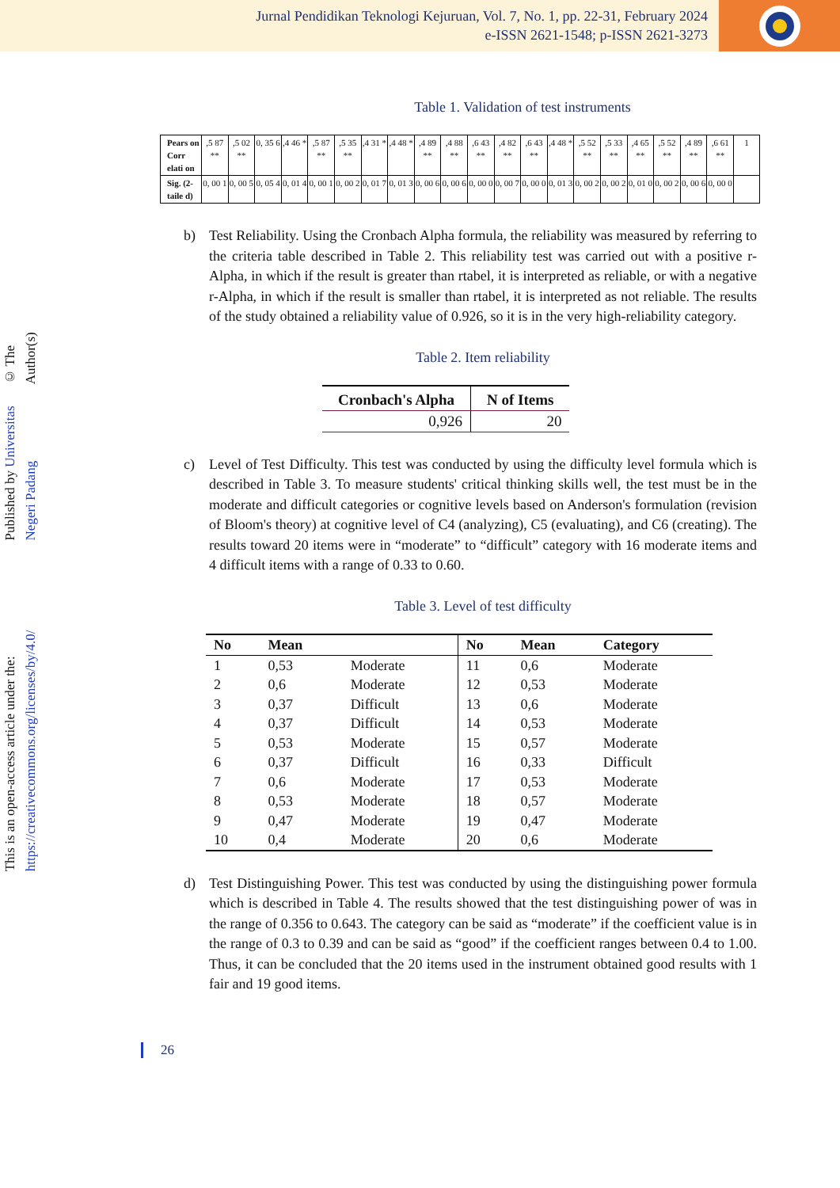Jurnal Pendidikan Teknologi Kejuruan, Vol. 7, No. 1, pp. 22-31, February 2024
e-ISSN 2621-1548; p-ISSN 2621-3273
© The Author(s)
Published by Universitas Negeri Padang
This is an open-access article under the: https://creativecommons.org/licenses/by/4.0/
Table 1. Validation of test instruments
| Pears on Corr elati on | ,5 87 ** | ,5 02 ** | 0, 35 6 | ,4 46 * | ,5 87 ** | ,5 35 ** | ,4 31 * | ,4 48 * | ,4 89 ** | ,4 88 ** | ,6 43 ** | ,4 82 ** | ,6 43 ** | ,4 48 * | ,5 52 ** | ,5 33 ** | ,4 65 ** | ,5 52 ** | ,4 89 ** | ,6 61 ** | 1 |
| Sig. (2-taile d) | 0, 00 1 | 0, 00 5 | 0, 05 4 | 0, 01 4 | 0, 00 1 | 0, 00 2 | 0, 01 7 | 0, 01 3 | 0, 00 6 | 0, 00 6 | 0, 00 0 | 0, 00 7 | 0, 00 0 | 0, 01 3 | 0, 00 2 | 0, 00 2 | 0, 01 0 | 0, 00 2 | 0, 00 6 | 0, 00 0 | |
b) Test Reliability. Using the Cronbach Alpha formula, the reliability was measured by referring to the criteria table described in Table 2. This reliability test was carried out with a positive r-Alpha, in which if the result is greater than rtabel, it is interpreted as reliable, or with a negative r-Alpha, in which if the result is smaller than rtabel, it is interpreted as not reliable. The results of the study obtained a reliability value of 0.926, so it is in the very high-reliability category.
Table 2. Item reliability
| Cronbach's Alpha | N of Items |
| --- | --- |
| 0,926 | 20 |
c) Level of Test Difficulty. This test was conducted by using the difficulty level formula which is described in Table 3. To measure students' critical thinking skills well, the test must be in the moderate and difficult categories or cognitive levels based on Anderson's formulation (revision of Bloom's theory) at cognitive level of C4 (analyzing), C5 (evaluating), and C6 (creating). The results toward 20 items were in “moderate” to “difficult” category with 16 moderate items and 4 difficult items with a range of 0.33 to 0.60.
Table 3. Level of test difficulty
| No | Mean | | No | Mean | Category |
| --- | --- | --- | --- | --- | --- |
| 1 | 0,53 | Moderate | 11 | 0,6 | Moderate |
| 2 | 0,6 | Moderate | 12 | 0,53 | Moderate |
| 3 | 0,37 | Difficult | 13 | 0,6 | Moderate |
| 4 | 0,37 | Difficult | 14 | 0,53 | Moderate |
| 5 | 0,53 | Moderate | 15 | 0,57 | Moderate |
| 6 | 0,37 | Difficult | 16 | 0,33 | Difficult |
| 7 | 0,6 | Moderate | 17 | 0,53 | Moderate |
| 8 | 0,53 | Moderate | 18 | 0,57 | Moderate |
| 9 | 0,47 | Moderate | 19 | 0,47 | Moderate |
| 10 | 0,4 | Moderate | 20 | 0,6 | Moderate |
d) Test Distinguishing Power. This test was conducted by using the distinguishing power formula which is described in Table 4. The results showed that the test distinguishing power of was in the range of 0.356 to 0.643. The category can be said as “moderate” if the coefficient value is in the range of 0.3 to 0.39 and can be said as “good” if the coefficient ranges between 0.4 to 1.00. Thus, it can be concluded that the 20 items used in the instrument obtained good results with 1 fair and 19 good items.
26